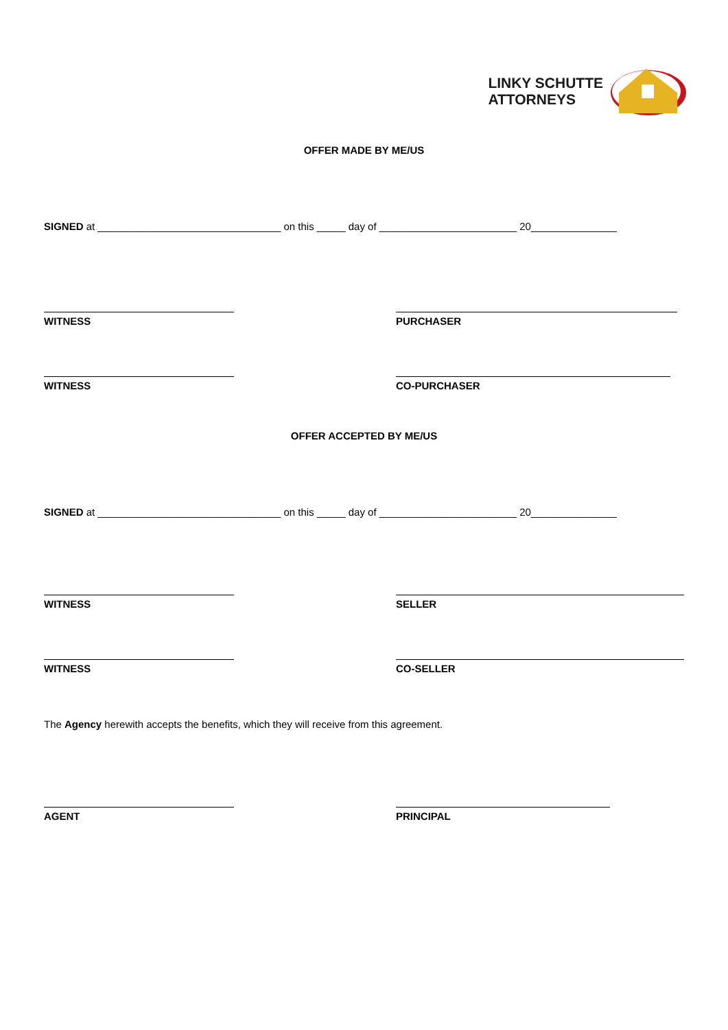LINKY SCHUTTE
ATTORNEYS
OFFER MADE BY ME/US
SIGNED at ________________________________ on this _____ day of ________________________ 20_______________
WITNESS PURCHASER
WITNESS CO-PURCHASER
OFFER ACCEPTED BY ME/US
SIGNED at ________________________________ on this _____ day of ________________________ 20_______________
WITNESS SELLER
WITNESS CO-SELLER
The Agency herewith accepts the benefits, which they will receive from this agreement.
AGENT PRINCIPAL